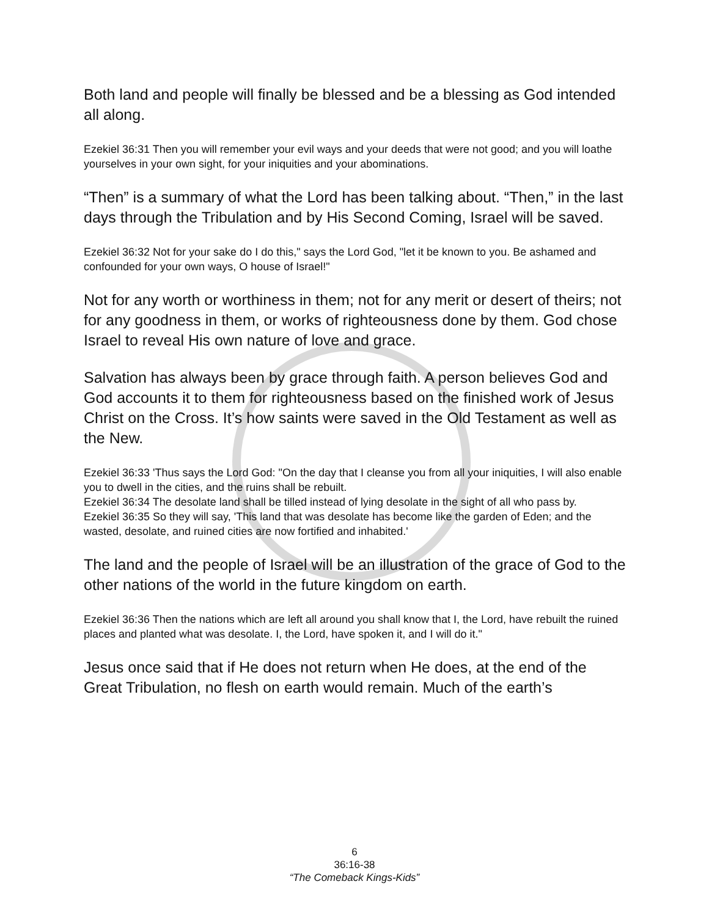Both land and people will finally be blessed and be a blessing as God intended all along.
Ezekiel 36:31 Then you will remember your evil ways and your deeds that were not good; and you will loathe yourselves in your own sight, for your iniquities and your abominations.
“Then” is a summary of what the Lord has been talking about. “Then,” in the last days through the Tribulation and by His Second Coming, Israel will be saved.
Ezekiel 36:32 Not for your sake do I do this," says the Lord God, "let it be known to you. Be ashamed and confounded for your own ways, O house of Israel!"
Not for any worth or worthiness in them; not for any merit or desert of theirs; not for any goodness in them, or works of righteousness done by them. God chose Israel to reveal His own nature of love and grace.
Salvation has always been by grace through faith. A person believes God and God accounts it to them for righteousness based on the finished work of Jesus Christ on the Cross. It’s how saints were saved in the Old Testament as well as the New.
Ezekiel 36:33 'Thus says the Lord God: "On the day that I cleanse you from all your iniquities, I will also enable you to dwell in the cities, and the ruins shall be rebuilt.
Ezekiel 36:34 The desolate land shall be tilled instead of lying desolate in the sight of all who pass by.
Ezekiel 36:35 So they will say, 'This land that was desolate has become like the garden of Eden; and the wasted, desolate, and ruined cities are now fortified and inhabited.'
The land and the people of Israel will be an illustration of the grace of God to the other nations of the world in the future kingdom on earth.
Ezekiel 36:36 Then the nations which are left all around you shall know that I, the Lord, have rebuilt the ruined places and planted what was desolate. I, the Lord, have spoken it, and I will do it."
Jesus once said that if He does not return when He does, at the end of the Great Tribulation, no flesh on earth would remain. Much of the earth’s
6
36:16-38
“The Comeback Kings-Kids”